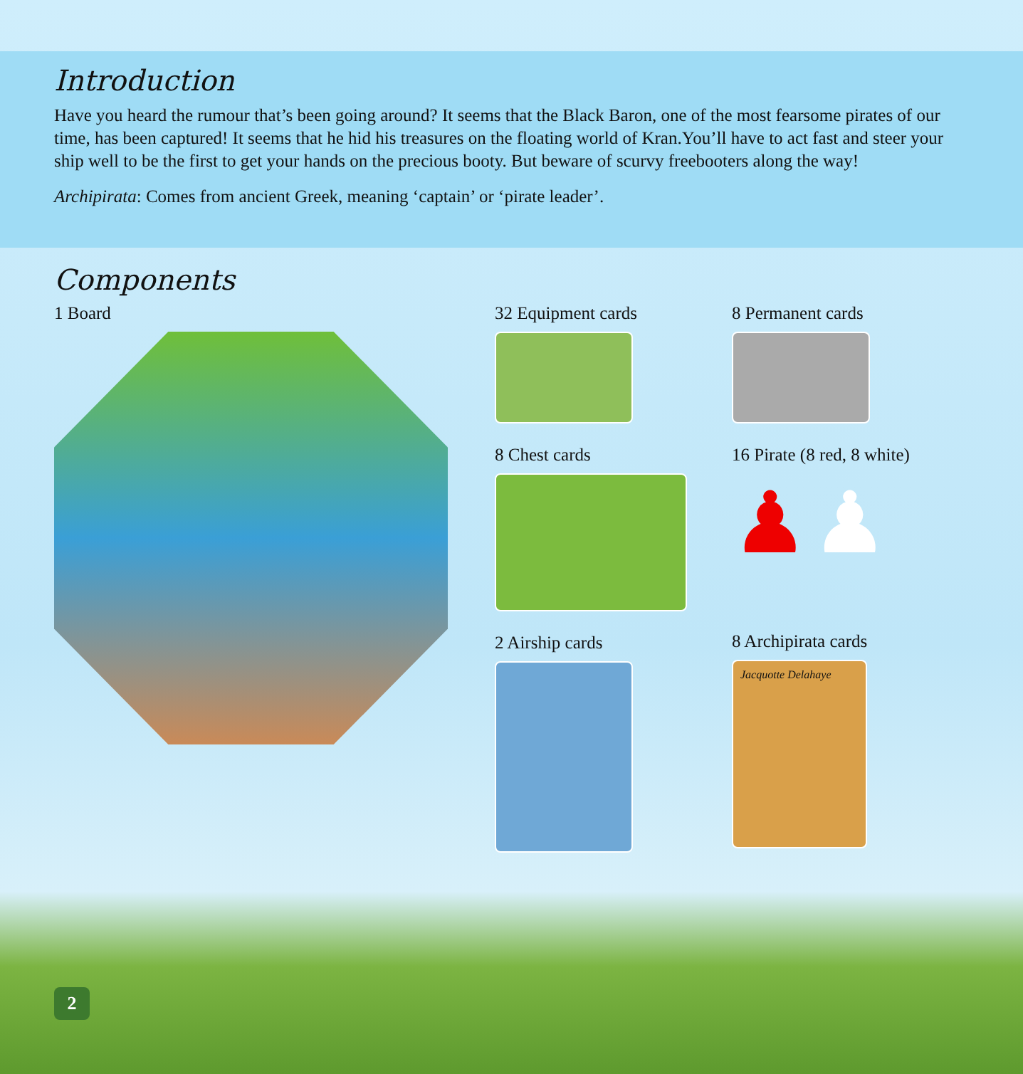Introduction
Have you heard the rumour that’s been going around? It seems that the Black Baron, one of the most fearsome pirates of our time, has been captured! It seems that he hid his treasures on the floating world of Kran.You’ll have to act fast and steer your ship well to be the first to get your hands on the precious booty. But beware of scurvy freebooters along the way!
Archipirata: Comes from ancient Greek, meaning ‘captain’ or ‘pirate leader’.
Components
1 Board 32 Equipment cards
8 Chest cards
2 Airship cards
8 Permanent cards
16 Pirate (8 red, 8 white)
♟ ♟
8 Archipirata cards
Jacquotte Delahaye
2